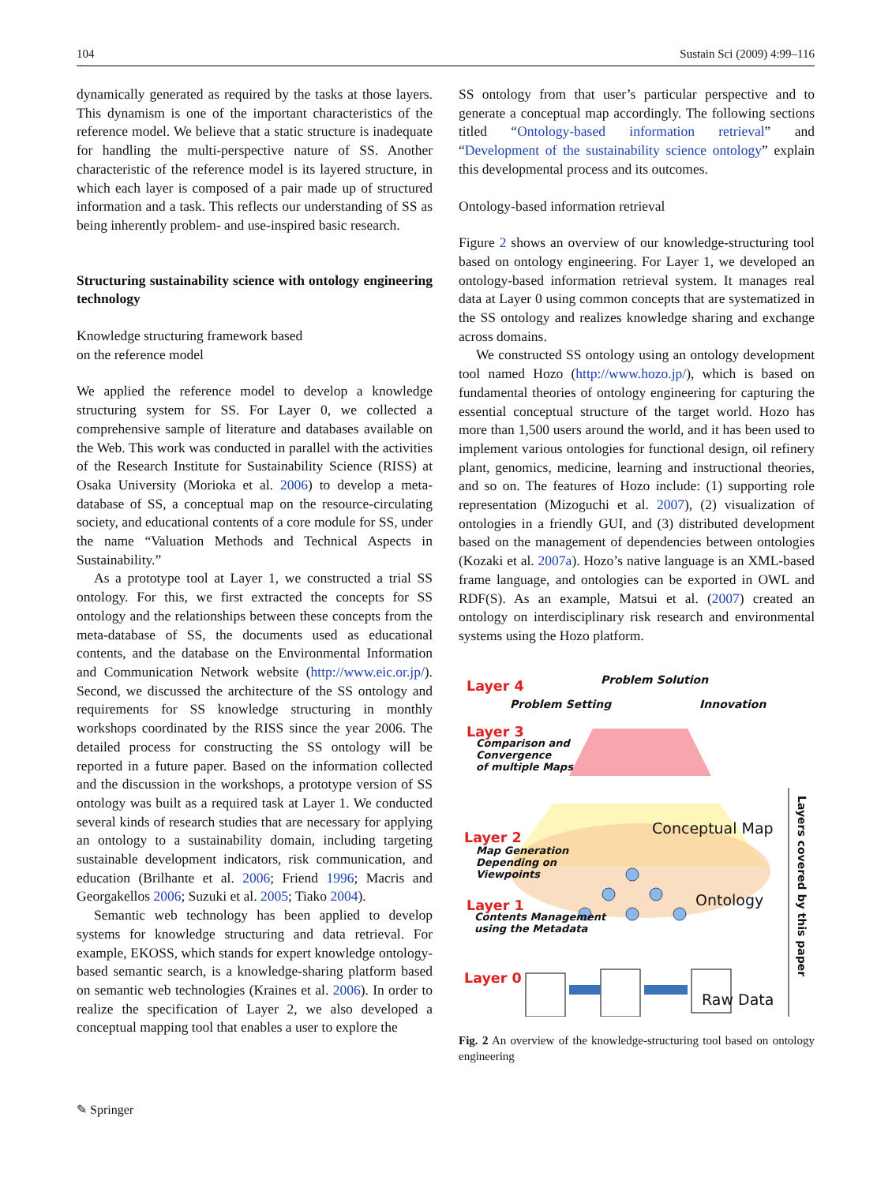104 Sustain Sci (2009) 4:99–116
dynamically generated as required by the tasks at those layers. This dynamism is one of the important characteristics of the reference model. We believe that a static structure is inadequate for handling the multi-perspective nature of SS. Another characteristic of the reference model is its layered structure, in which each layer is composed of a pair made up of structured information and a task. This reflects our understanding of SS as being inherently problem- and use-inspired basic research.
Structuring sustainability science with ontology engineering technology
Knowledge structuring framework based
on the reference model
We applied the reference model to develop a knowledge structuring system for SS. For Layer 0, we collected a comprehensive sample of literature and databases available on the Web. This work was conducted in parallel with the activities of the Research Institute for Sustainability Science (RISS) at Osaka University (Morioka et al. 2006) to develop a meta-database of SS, a conceptual map on the resource-circulating society, and educational contents of a core module for SS, under the name “Valuation Methods and Technical Aspects in Sustainability.”
As a prototype tool at Layer 1, we constructed a trial SS ontology. For this, we first extracted the concepts for SS ontology and the relationships between these concepts from the meta-database of SS, the documents used as educational contents, and the database on the Environmental Information and Communication Network website (http://www.eic.or.jp/). Second, we discussed the architecture of the SS ontology and requirements for SS knowledge structuring in monthly workshops coordinated by the RISS since the year 2006. The detailed process for constructing the SS ontology will be reported in a future paper. Based on the information collected and the discussion in the workshops, a prototype version of SS ontology was built as a required task at Layer 1. We conducted several kinds of research studies that are necessary for applying an ontology to a sustainability domain, including targeting sustainable development indicators, risk communication, and education (Brilhante et al. 2006; Friend 1996; Macris and Georgakellos 2006; Suzuki et al. 2005; Tiako 2004).
Semantic web technology has been applied to develop systems for knowledge structuring and data retrieval. For example, EKOSS, which stands for expert knowledge ontology-based semantic search, is a knowledge-sharing platform based on semantic web technologies (Kraines et al. 2006). In order to realize the specification of Layer 2, we also developed a conceptual mapping tool that enables a user to explore the
SS ontology from that user’s particular perspective and to generate a conceptual map accordingly. The following sections titled “Ontology-based information retrieval” and “Development of the sustainability science ontology” explain this developmental process and its outcomes.
Ontology-based information retrieval
Figure 2 shows an overview of our knowledge-structuring tool based on ontology engineering. For Layer 1, we developed an ontology-based information retrieval system. It manages real data at Layer 0 using common concepts that are systematized in the SS ontology and realizes knowledge sharing and exchange across domains.
We constructed SS ontology using an ontology development tool named Hozo (http://www.hozo.jp/), which is based on fundamental theories of ontology engineering for capturing the essential conceptual structure of the target world. Hozo has more than 1,500 users around the world, and it has been used to implement various ontologies for functional design, oil refinery plant, genomics, medicine, learning and instructional theories, and so on. The features of Hozo include: (1) supporting role representation (Mizoguchi et al. 2007), (2) visualization of ontologies in a friendly GUI, and (3) distributed development based on the management of dependencies between ontologies (Kozaki et al. 2007a). Hozo’s native language is an XML-based frame language, and ontologies can be exported in OWL and RDF(S). As an example, Matsui et al. (2007) created an ontology on interdisciplinary risk research and environmental systems using the Hozo platform.
Layer 4 Problem Solution
Problem Setting Innovation
Layer 3
Comparison and
Convergence
of multiple Maps
Conceptual Map
Layer 2
Map Generation
Depending on
Viewpoints
Ontology
Layer 1
Contents Management
using the Metadata
Layer 0
Raw Data
Layers covered by this paper
Fig. 2 An overview of the knowledge-structuring tool based on ontology engineering
✎ Springer